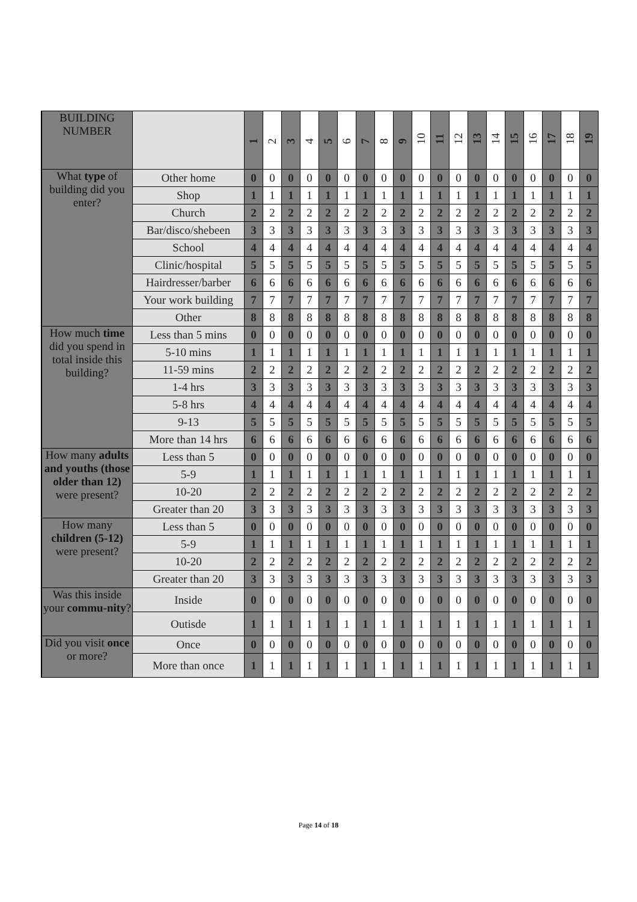| BUILDING NUMBER | | 1 | 2 | 3 | 4 | 5 | 6 | 7 | 8 | 9 | 10 | 11 | 12 | 13 | 14 | 15 | 16 | 17 | 18 | 19 |
| --- | --- | --- | --- | --- | --- | --- | --- | --- | --- | --- | --- | --- | --- | --- | --- | --- | --- | --- | --- | --- |
| What type of building did you enter? | Other home | 0 | 0 | 0 | 0 | 0 | 0 | 0 | 0 | 0 | 0 | 0 | 0 | 0 | 0 | 0 | 0 | 0 | 0 | 0 |
| | Shop | 1 | 1 | 1 | 1 | 1 | 1 | 1 | 1 | 1 | 1 | 1 | 1 | 1 | 1 | 1 | 1 | 1 | 1 | 1 |
| | Church | 2 | 2 | 2 | 2 | 2 | 2 | 2 | 2 | 2 | 2 | 2 | 2 | 2 | 2 | 2 | 2 | 2 | 2 | 2 |
| | Bar/disco/shebeen | 3 | 3 | 3 | 3 | 3 | 3 | 3 | 3 | 3 | 3 | 3 | 3 | 3 | 3 | 3 | 3 | 3 | 3 | 3 |
| | School | 4 | 4 | 4 | 4 | 4 | 4 | 4 | 4 | 4 | 4 | 4 | 4 | 4 | 4 | 4 | 4 | 4 | 4 | 4 |
| | Clinic/hospital | 5 | 5 | 5 | 5 | 5 | 5 | 5 | 5 | 5 | 5 | 5 | 5 | 5 | 5 | 5 | 5 | 5 | 5 | 5 |
| | Hairdresser/barber | 6 | 6 | 6 | 6 | 6 | 6 | 6 | 6 | 6 | 6 | 6 | 6 | 6 | 6 | 6 | 6 | 6 | 6 | 6 |
| | Your work building | 7 | 7 | 7 | 7 | 7 | 7 | 7 | 7 | 7 | 7 | 7 | 7 | 7 | 7 | 7 | 7 | 7 | 7 | 7 |
| | Other | 8 | 8 | 8 | 8 | 8 | 8 | 8 | 8 | 8 | 8 | 8 | 8 | 8 | 8 | 8 | 8 | 8 | 8 | 8 |
| How much time did you spend in total inside this building? | Less than 5 mins | 0 | 0 | 0 | 0 | 0 | 0 | 0 | 0 | 0 | 0 | 0 | 0 | 0 | 0 | 0 | 0 | 0 | 0 | 0 |
| | 5-10 mins | 1 | 1 | 1 | 1 | 1 | 1 | 1 | 1 | 1 | 1 | 1 | 1 | 1 | 1 | 1 | 1 | 1 | 1 | 1 |
| | 11-59 mins | 2 | 2 | 2 | 2 | 2 | 2 | 2 | 2 | 2 | 2 | 2 | 2 | 2 | 2 | 2 | 2 | 2 | 2 | 2 |
| | 1-4 hrs | 3 | 3 | 3 | 3 | 3 | 3 | 3 | 3 | 3 | 3 | 3 | 3 | 3 | 3 | 3 | 3 | 3 | 3 | 3 |
| | 5-8 hrs | 4 | 4 | 4 | 4 | 4 | 4 | 4 | 4 | 4 | 4 | 4 | 4 | 4 | 4 | 4 | 4 | 4 | 4 | 4 |
| | 9-13 | 5 | 5 | 5 | 5 | 5 | 5 | 5 | 5 | 5 | 5 | 5 | 5 | 5 | 5 | 5 | 5 | 5 | 5 | 5 |
| | More than 14 hrs | 6 | 6 | 6 | 6 | 6 | 6 | 6 | 6 | 6 | 6 | 6 | 6 | 6 | 6 | 6 | 6 | 6 | 6 | 6 |
| How many adults and youths (those older than 12) were present? | Less than 5 | 0 | 0 | 0 | 0 | 0 | 0 | 0 | 0 | 0 | 0 | 0 | 0 | 0 | 0 | 0 | 0 | 0 | 0 | 0 |
| | 5-9 | 1 | 1 | 1 | 1 | 1 | 1 | 1 | 1 | 1 | 1 | 1 | 1 | 1 | 1 | 1 | 1 | 1 | 1 | 1 |
| | 10-20 | 2 | 2 | 2 | 2 | 2 | 2 | 2 | 2 | 2 | 2 | 2 | 2 | 2 | 2 | 2 | 2 | 2 | 2 | 2 |
| | Greater than 20 | 3 | 3 | 3 | 3 | 3 | 3 | 3 | 3 | 3 | 3 | 3 | 3 | 3 | 3 | 3 | 3 | 3 | 3 | 3 |
| How many children (5-12) were present? | Less than 5 | 0 | 0 | 0 | 0 | 0 | 0 | 0 | 0 | 0 | 0 | 0 | 0 | 0 | 0 | 0 | 0 | 0 | 0 | 0 |
| | 5-9 | 1 | 1 | 1 | 1 | 1 | 1 | 1 | 1 | 1 | 1 | 1 | 1 | 1 | 1 | 1 | 1 | 1 | 1 | 1 |
| | 10-20 | 2 | 2 | 2 | 2 | 2 | 2 | 2 | 2 | 2 | 2 | 2 | 2 | 2 | 2 | 2 | 2 | 2 | 2 | 2 |
| | Greater than 20 | 3 | 3 | 3 | 3 | 3 | 3 | 3 | 3 | 3 | 3 | 3 | 3 | 3 | 3 | 3 | 3 | 3 | 3 | 3 |
| Was this inside your commu-nity ? | Inside | 0 | 0 | 0 | 0 | 0 | 0 | 0 | 0 | 0 | 0 | 0 | 0 | 0 | 0 | 0 | 0 | 0 | 0 | 0 |
| | Outisde | 1 | 1 | 1 | 1 | 1 | 1 | 1 | 1 | 1 | 1 | 1 | 1 | 1 | 1 | 1 | 1 | 1 | 1 | 1 |
| Did you visit once or more? | Once | 0 | 0 | 0 | 0 | 0 | 0 | 0 | 0 | 0 | 0 | 0 | 0 | 0 | 0 | 0 | 0 | 0 | 0 | 0 |
| | More than once | 1 | 1 | 1 | 1 | 1 | 1 | 1 | 1 | 1 | 1 | 1 | 1 | 1 | 1 | 1 | 1 | 1 | 1 | 1 |
Page 14 of 18